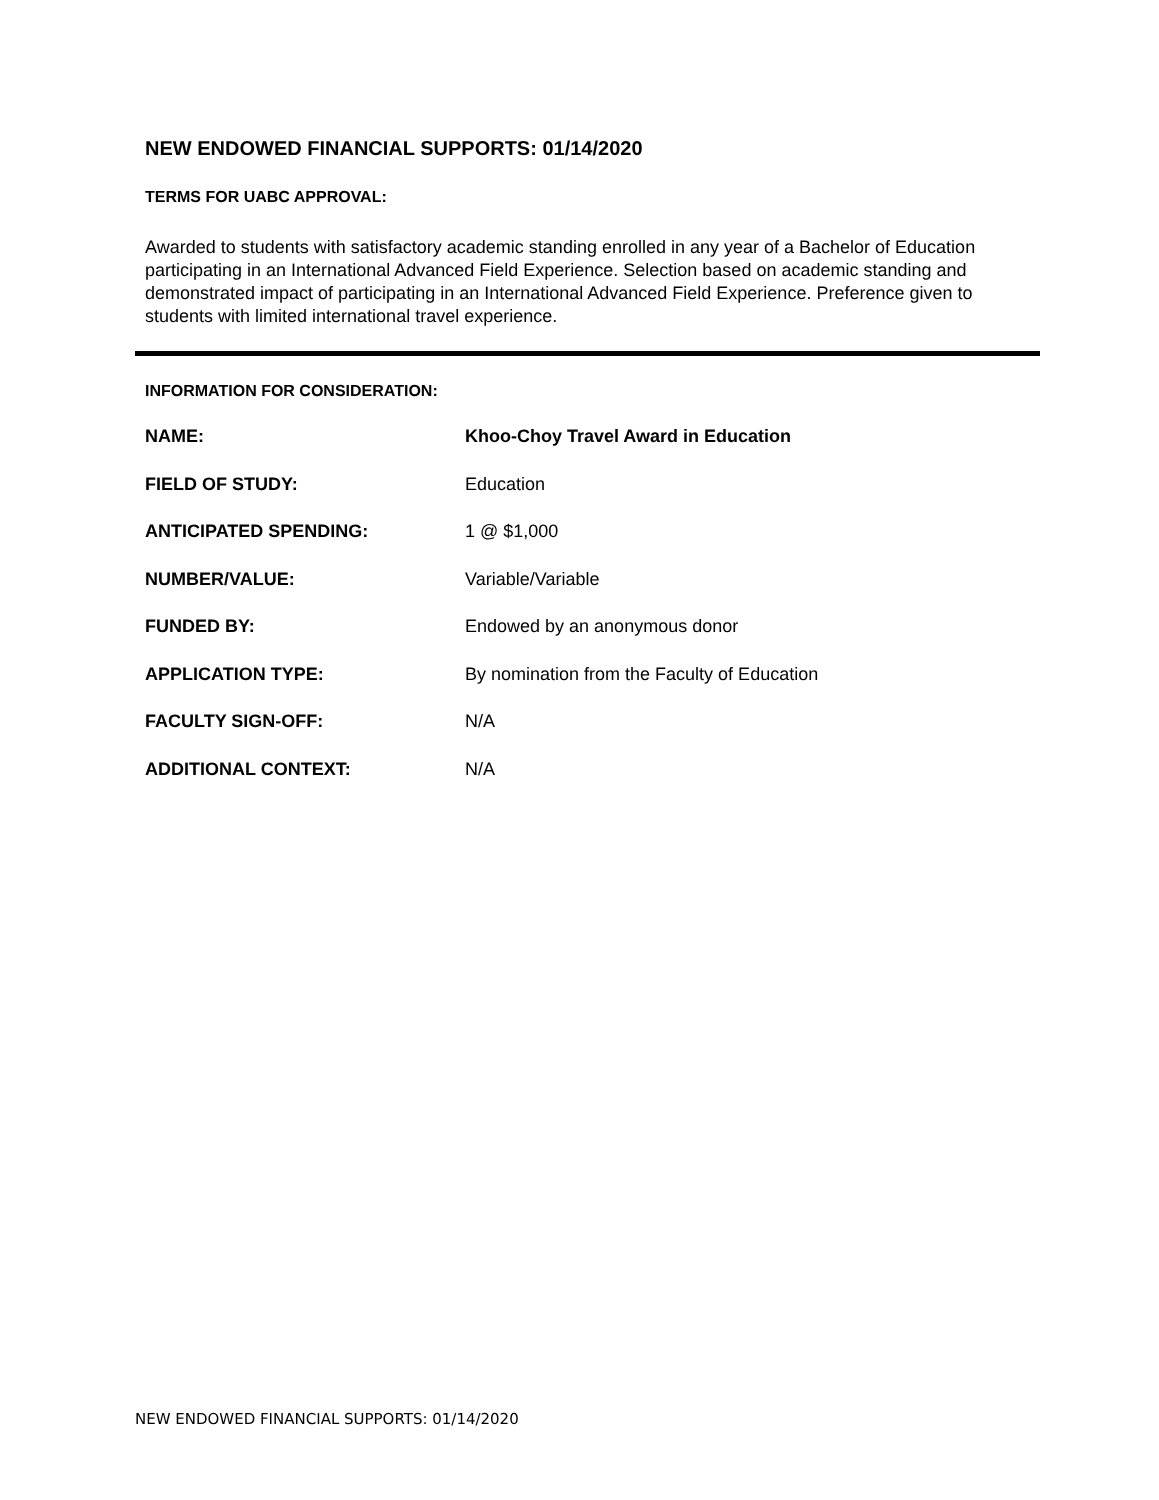NEW ENDOWED FINANCIAL SUPPORTS: 01/14/2020
TERMS FOR UABC APPROVAL:
Awarded to students with satisfactory academic standing enrolled in any year of a Bachelor of Education participating in an International Advanced Field Experience. Selection based on academic standing and demonstrated impact of participating in an International Advanced Field Experience. Preference given to students with limited international travel experience.
INFORMATION FOR CONSIDERATION:
NAME: Khoo-Choy Travel Award in Education
FIELD OF STUDY: Education
ANTICIPATED SPENDING: 1 @ $1,000
NUMBER/VALUE: Variable/Variable
FUNDED BY: Endowed by an anonymous donor
APPLICATION TYPE: By nomination from the Faculty of Education
FACULTY SIGN-OFF: N/A
ADDITIONAL CONTEXT: N/A
NEW ENDOWED FINANCIAL SUPPORTS: 01/14/2020